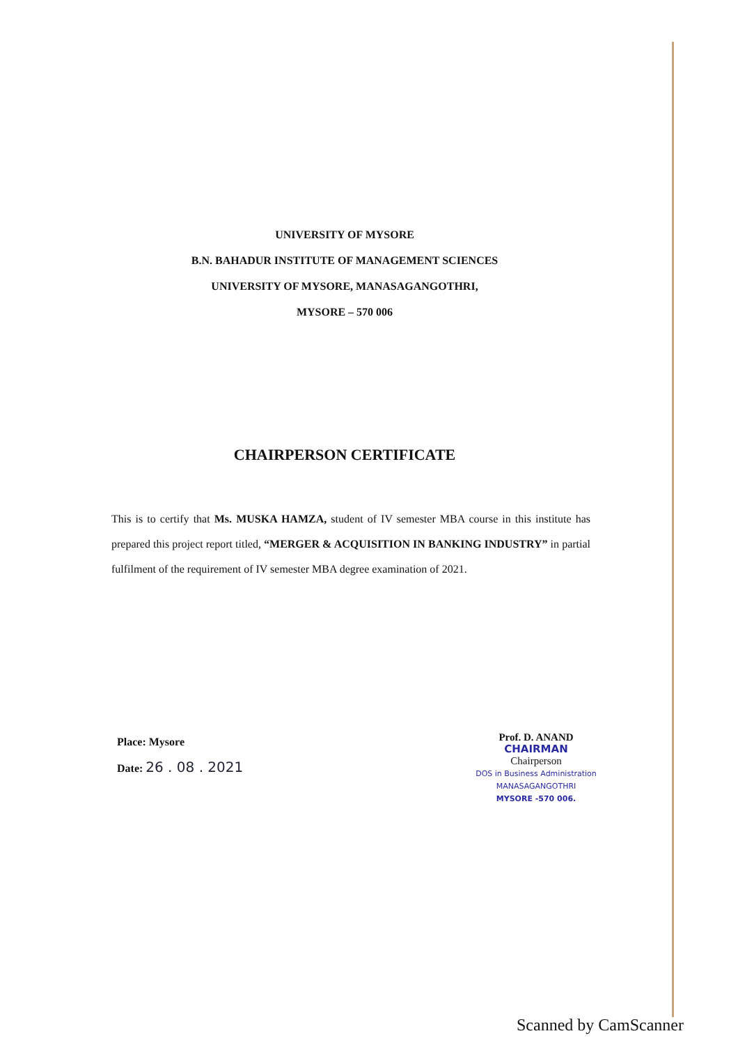UNIVERSITY OF MYSORE
B.N. BAHADUR INSTITUTE OF MANAGEMENT SCIENCES
UNIVERSITY OF MYSORE, MANASAGANGOTHRI,
MYSORE – 570 006
CHAIRPERSON CERTIFICATE
This is to certify that Ms. MUSKA HAMZA, student of IV semester MBA course in this institute has prepared this project report titled, “MERGER & ACQUISITION IN BANKING INDUSTRY” in partial fulfilment of the requirement of IV semester MBA degree examination of 2021.
Place: Mysore
Date: 26 . 08 . 2021
Prof. D. ANAND
CHAIRMAN
Chairperson
DOS in Business Administration
MANASAGANGOTHRI
MYSORE -570 006.
Scanned by CamScanner